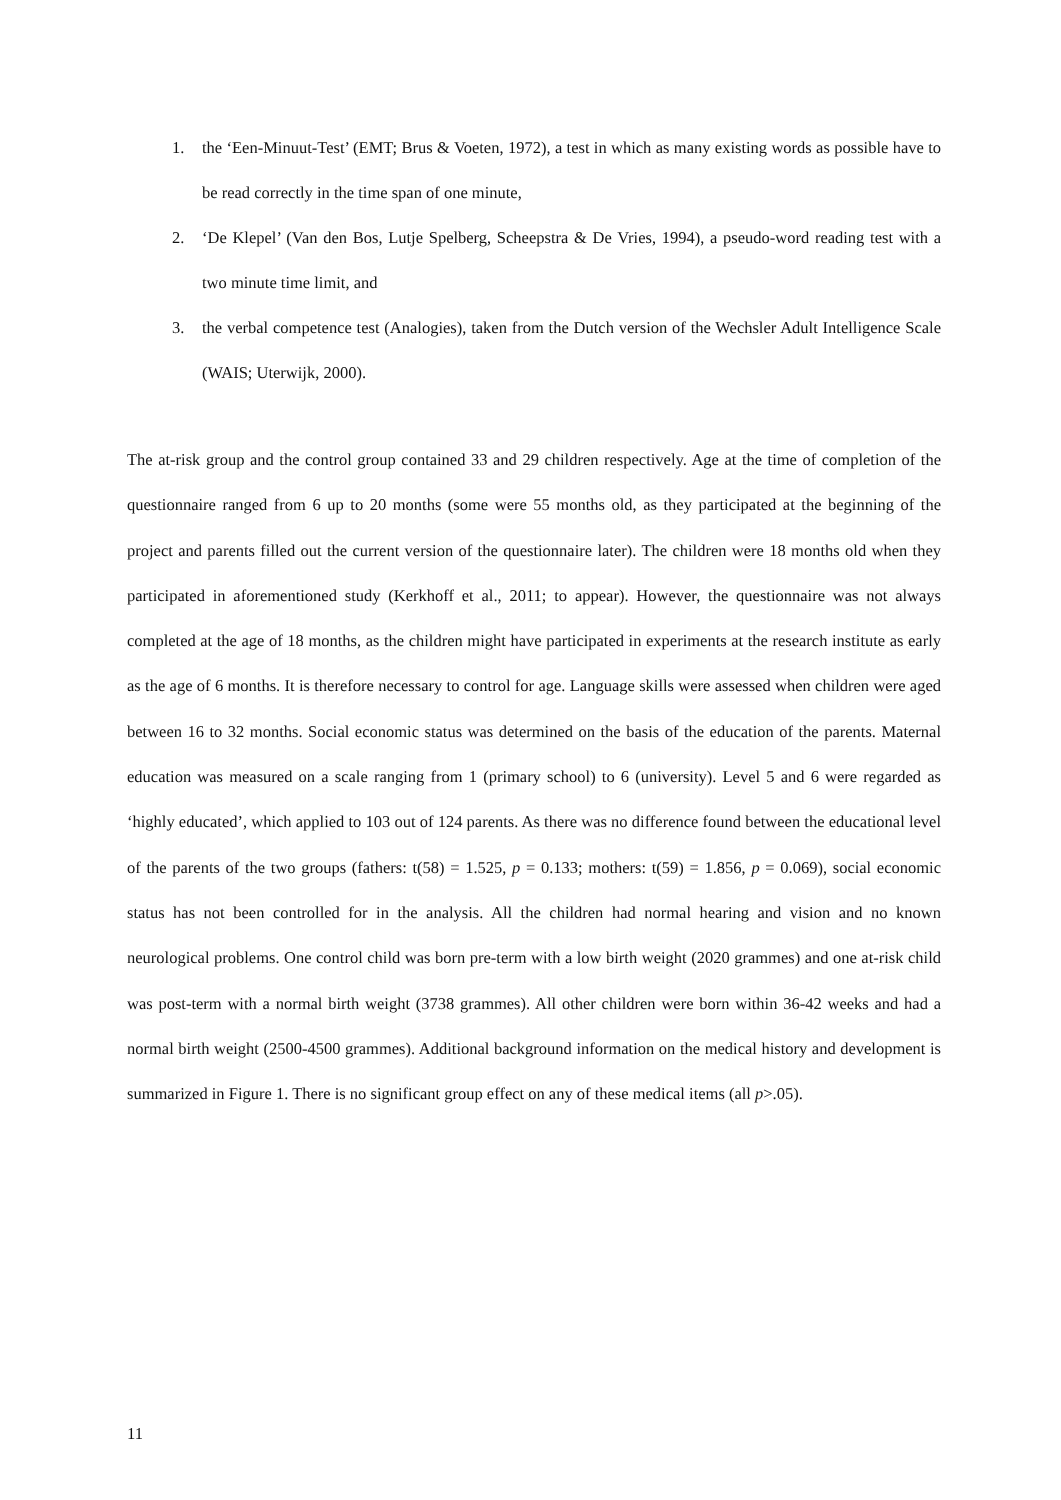1. the ‘Een-Minuut-Test’ (EMT; Brus & Voeten, 1972), a test in which as many existing words as possible have to be read correctly in the time span of one minute,
2. ‘De Klepel’ (Van den Bos, Lutje Spelberg, Scheepstra & De Vries, 1994), a pseudo-word reading test with a two minute time limit, and
3. the verbal competence test (Analogies), taken from the Dutch version of the Wechsler Adult Intelligence Scale (WAIS; Uterwijk, 2000).
The at-risk group and the control group contained 33 and 29 children respectively. Age at the time of completion of the questionnaire ranged from 6 up to 20 months (some were 55 months old, as they participated at the beginning of the project and parents filled out the current version of the questionnaire later). The children were 18 months old when they participated in aforementioned study (Kerkhoff et al., 2011; to appear). However, the questionnaire was not always completed at the age of 18 months, as the children might have participated in experiments at the research institute as early as the age of 6 months. It is therefore necessary to control for age. Language skills were assessed when children were aged between 16 to 32 months. Social economic status was determined on the basis of the education of the parents. Maternal education was measured on a scale ranging from 1 (primary school) to 6 (university). Level 5 and 6 were regarded as ‘highly educated’, which applied to 103 out of 124 parents. As there was no difference found between the educational level of the parents of the two groups (fathers: t(58) = 1.525, p = 0.133; mothers: t(59) = 1.856, p = 0.069), social economic status has not been controlled for in the analysis. All the children had normal hearing and vision and no known neurological problems. One control child was born pre-term with a low birth weight (2020 grammes) and one at-risk child was post-term with a normal birth weight (3738 grammes). All other children were born within 36-42 weeks and had a normal birth weight (2500-4500 grammes). Additional background information on the medical history and development is summarized in Figure 1. There is no significant group effect on any of these medical items (all p>.05).
11